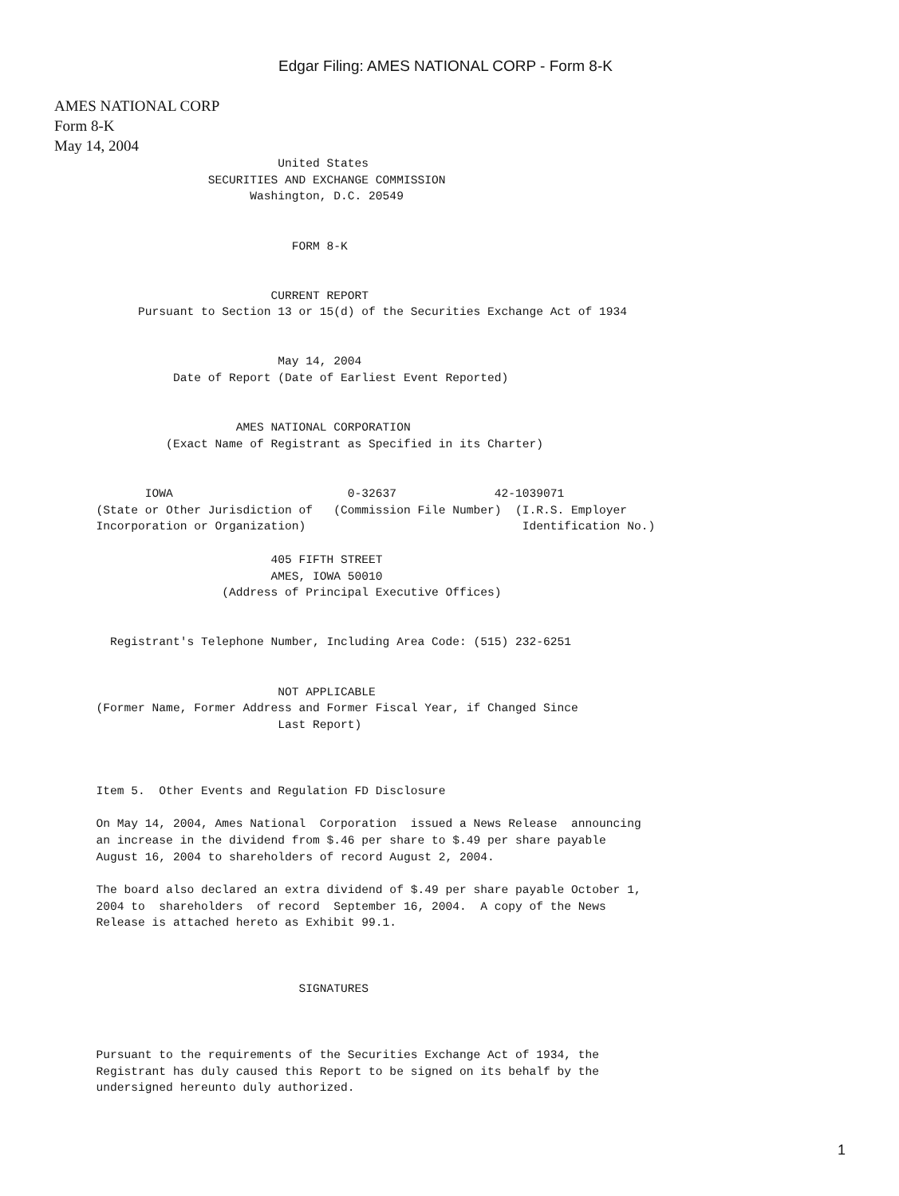Edgar Filing: AMES NATIONAL CORP - Form 8-K
AMES NATIONAL CORP
Form 8-K
May 14, 2004
                                United States
                      SECURITIES AND EXCHANGE COMMISSION
                            Washington, D.C. 20549


                                  FORM 8-K


                               CURRENT REPORT
            Pursuant to Section 13 or 15(d) of the Securities Exchange Act of 1934


                                May 14, 2004
                 Date of Report (Date of Earliest Event Reported)


                          AMES NATIONAL CORPORATION
                (Exact Name of Registrant as Specified in its Charter)


             IOWA                         0-32637              42-1039071
      (State or Other Jurisdiction of   (Commission File Number)  (I.R.S. Employer
      Incorporation or Organization)                               Identification No.)

                               405 FIFTH STREET
                               AMES, IOWA 50010
                        (Address of Principal Executive Offices)


        Registrant's Telephone Number, Including Area Code: (515) 232-6251


                                NOT APPLICABLE
      (Former Name, Former Address and Former Fiscal Year, if Changed Since
                                Last Report)



      Item 5.  Other Events and Regulation FD Disclosure

      On May 14, 2004, Ames National  Corporation  issued a News Release  announcing
      an increase in the dividend from $.46 per share to $.49 per share payable
      August 16, 2004 to shareholders of record August 2, 2004.

      The board also declared an extra dividend of $.49 per share payable October 1,
      2004 to  shareholders  of record  September 16, 2004.  A copy of the News
      Release is attached hereto as Exhibit 99.1.



                                   SIGNATURES



      Pursuant to the requirements of the Securities Exchange Act of 1934, the
      Registrant has duly caused this Report to be signed on its behalf by the
      undersigned hereunto duly authorized.
1